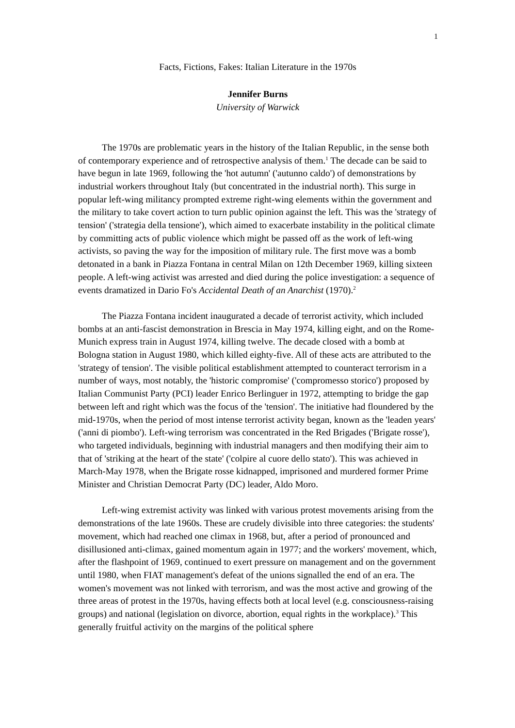1
Facts, Fictions, Fakes: Italian Literature in the 1970s
Jennifer Burns
University of Warwick
The 1970s are problematic years in the history of the Italian Republic, in the sense both of contemporary experience and of retrospective analysis of them.<sup>1</sup> The decade can be said to have begun in late 1969, following the 'hot autumn' ('autunno caldo') of demonstrations by industrial workers throughout Italy (but concentrated in the industrial north). This surge in popular left-wing militancy prompted extreme right-wing elements within the government and the military to take covert action to turn public opinion against the left. This was the 'strategy of tension' ('strategia della tensione'), which aimed to exacerbate instability in the political climate by committing acts of public violence which might be passed off as the work of left-wing activists, so paving the way for the imposition of military rule. The first move was a bomb detonated in a bank in Piazza Fontana in central Milan on 12th December 1969, killing sixteen people. A left-wing activist was arrested and died during the police investigation: a sequence of events dramatized in Dario Fo's Accidental Death of an Anarchist (1970).<sup>2</sup>
The Piazza Fontana incident inaugurated a decade of terrorist activity, which included bombs at an anti-fascist demonstration in Brescia in May 1974, killing eight, and on the Rome-Munich express train in August 1974, killing twelve. The decade closed with a bomb at Bologna station in August 1980, which killed eighty-five. All of these acts are attributed to the 'strategy of tension'. The visible political establishment attempted to counteract terrorism in a number of ways, most notably, the 'historic compromise' ('compromesso storico') proposed by Italian Communist Party (PCI) leader Enrico Berlinguer in 1972, attempting to bridge the gap between left and right which was the focus of the 'tension'. The initiative had floundered by the mid-1970s, when the period of most intense terrorist activity began, known as the 'leaden years' ('anni di piombo'). Left-wing terrorism was concentrated in the Red Brigades ('Brigate rosse'), who targeted individuals, beginning with industrial managers and then modifying their aim to that of 'striking at the heart of the state' ('colpire al cuore dello stato'). This was achieved in March-May 1978, when the Brigate rosse kidnapped, imprisoned and murdered former Prime Minister and Christian Democrat Party (DC) leader, Aldo Moro.
Left-wing extremist activity was linked with various protest movements arising from the demonstrations of the late 1960s. These are crudely divisible into three categories: the students' movement, which had reached one climax in 1968, but, after a period of pronounced and disillusioned anti-climax, gained momentum again in 1977; and the workers' movement, which, after the flashpoint of 1969, continued to exert pressure on management and on the government until 1980, when FIAT management's defeat of the unions signalled the end of an era. The women's movement was not linked with terrorism, and was the most active and growing of the three areas of protest in the 1970s, having effects both at local level (e.g. consciousness-raising groups) and national (legislation on divorce, abortion, equal rights in the workplace).<sup>3</sup> This generally fruitful activity on the margins of the political sphere